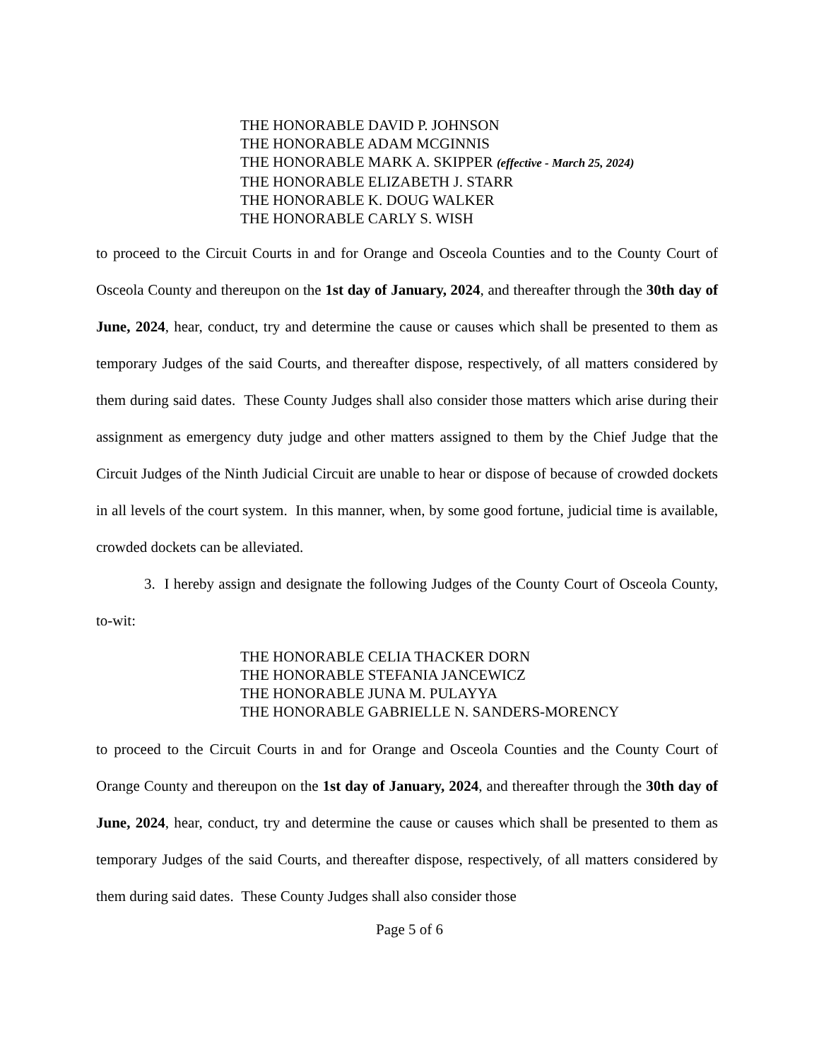THE HONORABLE DAVID P. JOHNSON
THE HONORABLE ADAM MCGINNIS
THE HONORABLE MARK A. SKIPPER (effective - March 25, 2024)
THE HONORABLE ELIZABETH J. STARR
THE HONORABLE K. DOUG WALKER
THE HONORABLE CARLY S. WISH
to proceed to the Circuit Courts in and for Orange and Osceola Counties and to the County Court of Osceola County and thereupon on the 1st day of January, 2024, and thereafter through the 30th day of June, 2024, hear, conduct, try and determine the cause or causes which shall be presented to them as temporary Judges of the said Courts, and thereafter dispose, respectively, of all matters considered by them during said dates. These County Judges shall also consider those matters which arise during their assignment as emergency duty judge and other matters assigned to them by the Chief Judge that the Circuit Judges of the Ninth Judicial Circuit are unable to hear or dispose of because of crowded dockets in all levels of the court system. In this manner, when, by some good fortune, judicial time is available, crowded dockets can be alleviated.
3. I hereby assign and designate the following Judges of the County Court of Osceola County, to-wit:
THE HONORABLE CELIA THACKER DORN
THE HONORABLE STEFANIA JANCEWICZ
THE HONORABLE JUNA M. PULAYYA
THE HONORABLE GABRIELLE N. SANDERS-MORENCY
to proceed to the Circuit Courts in and for Orange and Osceola Counties and the County Court of Orange County and thereupon on the 1st day of January, 2024, and thereafter through the 30th day of June, 2024, hear, conduct, try and determine the cause or causes which shall be presented to them as temporary Judges of the said Courts, and thereafter dispose, respectively, of all matters considered by them during said dates. These County Judges shall also consider those
Page 5 of 6